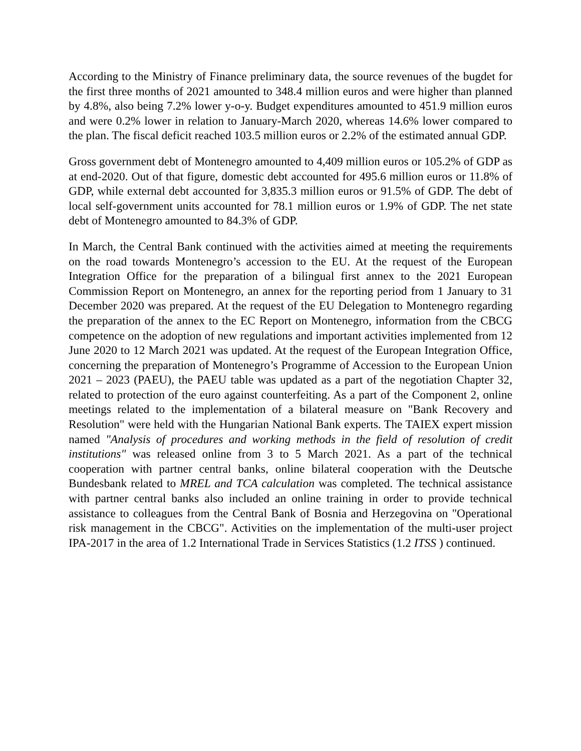According to the Ministry of Finance preliminary data, the source revenues of the bugdet for the first three months of 2021 amounted to 348.4 million euros and were higher than planned by 4.8%, also being 7.2% lower y-o-y. Budget expenditures amounted to 451.9 million euros and were 0.2% lower in relation to January-March 2020, whereas 14.6% lower compared to the plan. The fiscal deficit reached 103.5 million euros or 2.2% of the estimated annual GDP.
Gross government debt of Montenegro amounted to 4,409 million euros or 105.2% of GDP as at end-2020. Out of that figure, domestic debt accounted for 495.6 million euros or 11.8% of GDP, while external debt accounted for 3,835.3 million euros or 91.5% of GDP. The debt of local self-government units accounted for 78.1 million euros or 1.9% of GDP. The net state debt of Montenegro amounted to 84.3% of GDP.
In March, the Central Bank continued with the activities aimed at meeting the requirements on the road towards Montenegro’s accession to the EU. At the request of the European Integration Office for the preparation of a bilingual first annex to the 2021 European Commission Report on Montenegro, an annex for the reporting period from 1 January to 31 December 2020 was prepared. At the request of the EU Delegation to Montenegro regarding the preparation of the annex to the EC Report on Montenegro, information from the CBCG competence on the adoption of new regulations and important activities implemented from 12 June 2020 to 12 March 2021 was updated. At the request of the European Integration Office, concerning the preparation of Montenegro’s Programme of Accession to the European Union 2021 – 2023 (PAEU), the PAEU table was updated as a part of the negotiation Chapter 32, related to protection of the euro against counterfeiting. As a part of the Component 2, online meetings related to the implementation of a bilateral measure on "Bank Recovery and Resolution" were held with the Hungarian National Bank experts. The TAIEX expert mission named "Analysis of procedures and working methods in the field of resolution of credit institutions" was released online from 3 to 5 March 2021. As a part of the technical cooperation with partner central banks, online bilateral cooperation with the Deutsche Bundesbank related to MREL and TCA calculation was completed. The technical assistance with partner central banks also included an online training in order to provide technical assistance to colleagues from the Central Bank of Bosnia and Herzegovina on "Operational risk management in the CBCG". Activities on the implementation of the multi-user project IPA-2017 in the area of 1.2 International Trade in Services Statistics (1.2 ITSS ) continued.